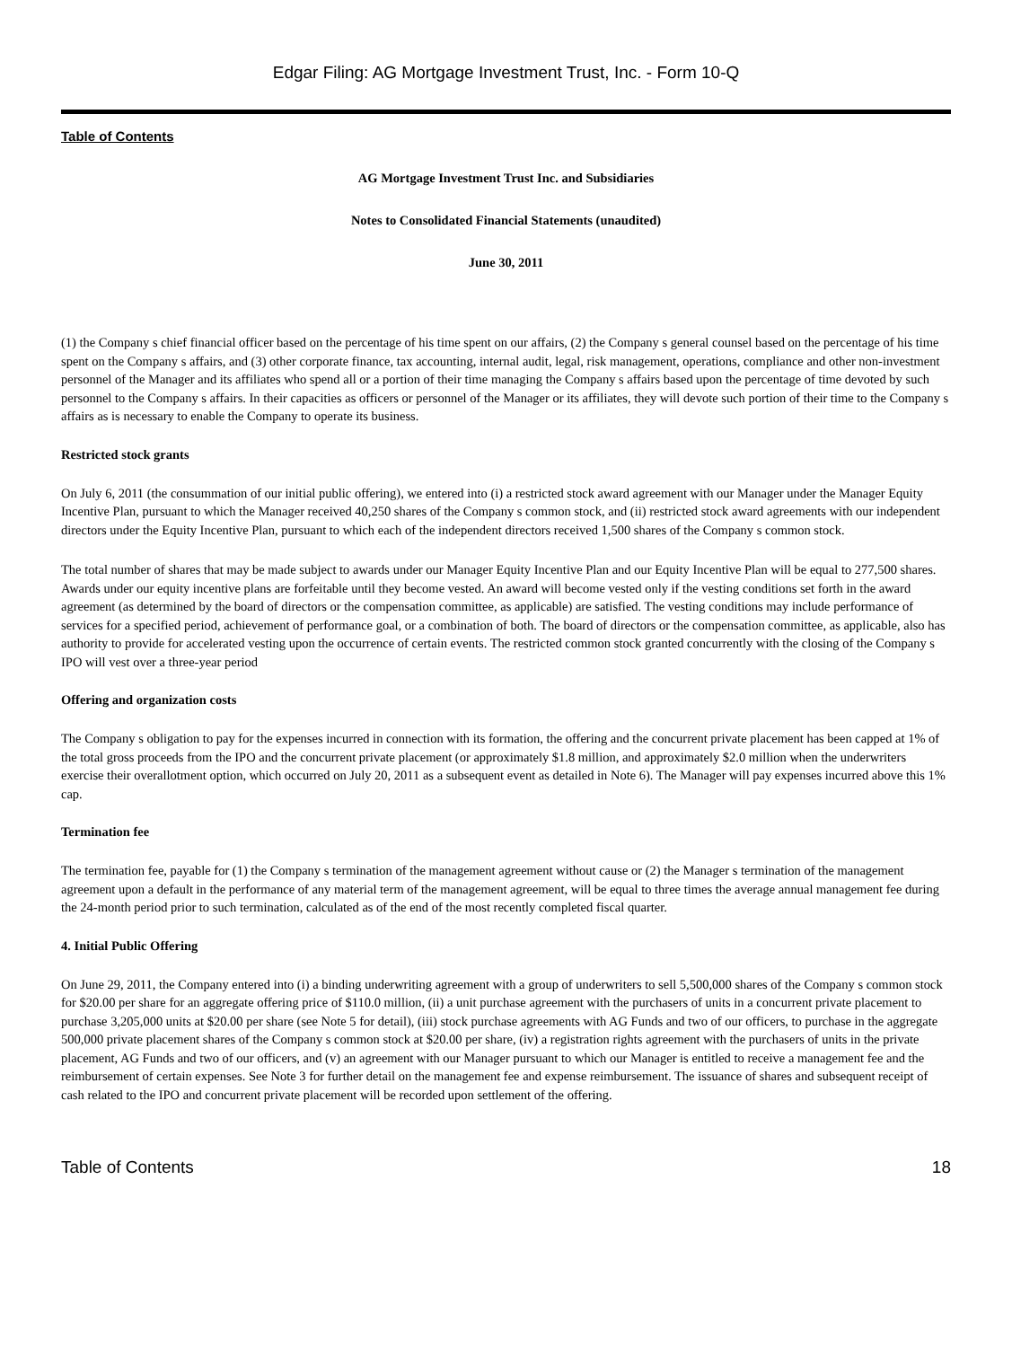Edgar Filing: AG Mortgage Investment Trust, Inc. - Form 10-Q
Table of Contents
AG Mortgage Investment Trust Inc. and Subsidiaries
Notes to Consolidated Financial Statements (unaudited)
June 30, 2011
(1) the Company s chief financial officer based on the percentage of his time spent on our affairs, (2) the Company s general counsel based on the percentage of his time spent on the Company s affairs, and (3) other corporate finance, tax accounting, internal audit, legal, risk management, operations, compliance and other non-investment personnel of the Manager and its affiliates who spend all or a portion of their time managing the Company s affairs based upon the percentage of time devoted by such personnel to the Company s affairs. In their capacities as officers or personnel of the Manager or its affiliates, they will devote such portion of their time to the Company s affairs as is necessary to enable the Company to operate its business.
Restricted stock grants
On July 6, 2011 (the consummation of our initial public offering), we entered into (i) a restricted stock award agreement with our Manager under the Manager Equity Incentive Plan, pursuant to which the Manager received 40,250 shares of the Company s common stock, and (ii) restricted stock award agreements with our independent directors under the Equity Incentive Plan, pursuant to which each of the independent directors received 1,500 shares of the Company s common stock.
The total number of shares that may be made subject to awards under our Manager Equity Incentive Plan and our Equity Incentive Plan will be equal to 277,500 shares. Awards under our equity incentive plans are forfeitable until they become vested. An award will become vested only if the vesting conditions set forth in the award agreement (as determined by the board of directors or the compensation committee, as applicable) are satisfied. The vesting conditions may include performance of services for a specified period, achievement of performance goal, or a combination of both. The board of directors or the compensation committee, as applicable, also has authority to provide for accelerated vesting upon the occurrence of certain events. The restricted common stock granted concurrently with the closing of the Company s IPO will vest over a three-year period
Offering and organization costs
The Company s obligation to pay for the expenses incurred in connection with its formation, the offering and the concurrent private placement has been capped at 1% of the total gross proceeds from the IPO and the concurrent private placement (or approximately $1.8 million, and approximately $2.0 million when the underwriters exercise their overallotment option, which occurred on July 20, 2011 as a subsequent event as detailed in Note 6). The Manager will pay expenses incurred above this 1% cap.
Termination fee
The termination fee, payable for (1) the Company s termination of the management agreement without cause or (2) the Manager s termination of the management agreement upon a default in the performance of any material term of the management agreement, will be equal to three times the average annual management fee during the 24-month period prior to such termination, calculated as of the end of the most recently completed fiscal quarter.
4. Initial Public Offering
On June 29, 2011, the Company entered into (i) a binding underwriting agreement with a group of underwriters to sell 5,500,000 shares of the Company s common stock for $20.00 per share for an aggregate offering price of $110.0 million, (ii) a unit purchase agreement with the purchasers of units in a concurrent private placement to purchase 3,205,000 units at $20.00 per share (see Note 5 for detail), (iii) stock purchase agreements with AG Funds and two of our officers, to purchase in the aggregate 500,000 private placement shares of the Company s common stock at $20.00 per share, (iv) a registration rights agreement with the purchasers of units in the private placement, AG Funds and two of our officers, and (v) an agreement with our Manager pursuant to which our Manager is entitled to receive a management fee and the reimbursement of certain expenses. See Note 3 for further detail on the management fee and expense reimbursement. The issuance of shares and subsequent receipt of cash related to the IPO and concurrent private placement will be recorded upon settlement of the offering.
Table of Contents 18